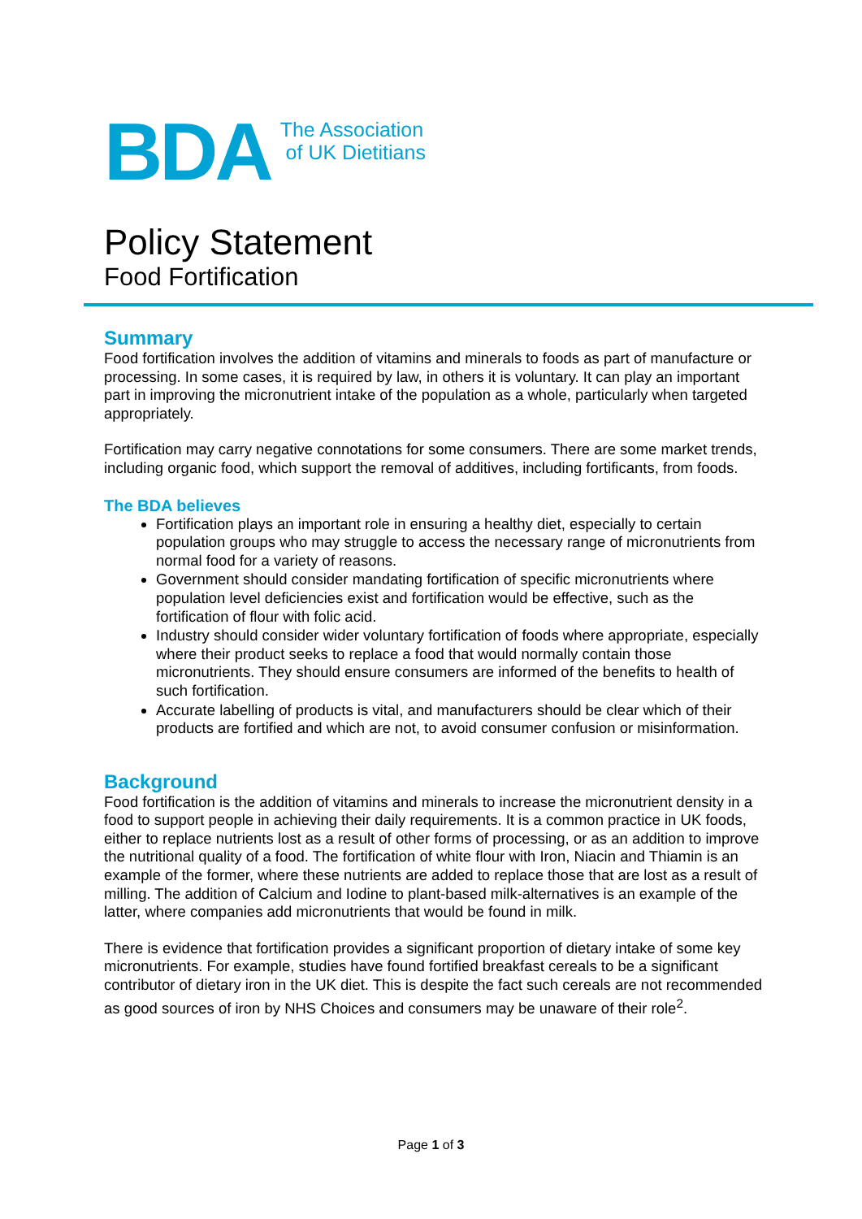BDA
The Association
of UK Dietitians
Policy Statement
Food Fortification
Summary
Food fortification involves the addition of vitamins and minerals to foods as part of manufacture or processing. In some cases, it is required by law, in others it is voluntary. It can play an important part in improving the micronutrient intake of the population as a whole, particularly when targeted appropriately.
Fortification may carry negative connotations for some consumers. There are some market trends, including organic food, which support the removal of additives, including fortificants, from foods.
The BDA believes
Fortification plays an important role in ensuring a healthy diet, especially to certain population groups who may struggle to access the necessary range of micronutrients from normal food for a variety of reasons.
Government should consider mandating fortification of specific micronutrients where population level deficiencies exist and fortification would be effective, such as the fortification of flour with folic acid.
Industry should consider wider voluntary fortification of foods where appropriate, especially where their product seeks to replace a food that would normally contain those micronutrients. They should ensure consumers are informed of the benefits to health of such fortification.
Accurate labelling of products is vital, and manufacturers should be clear which of their products are fortified and which are not, to avoid consumer confusion or misinformation.
Background
Food fortification is the addition of vitamins and minerals to increase the micronutrient density in a food to support people in achieving their daily requirements. It is a common practice in UK foods, either to replace nutrients lost as a result of other forms of processing, or as an addition to improve the nutritional quality of a food. The fortification of white flour with Iron, Niacin and Thiamin is an example of the former, where these nutrients are added to replace those that are lost as a result of milling. The addition of Calcium and Iodine to plant-based milk-alternatives is an example of the latter, where companies add micronutrients that would be found in milk.
There is evidence that fortification provides a significant proportion of dietary intake of some key micronutrients. For example, studies have found fortified breakfast cereals to be a significant contributor of dietary iron in the UK diet. This is despite the fact such cereals are not recommended as good sources of iron by NHS Choices and consumers may be unaware of their role<sup>2</sup>.
Page 1 of 3